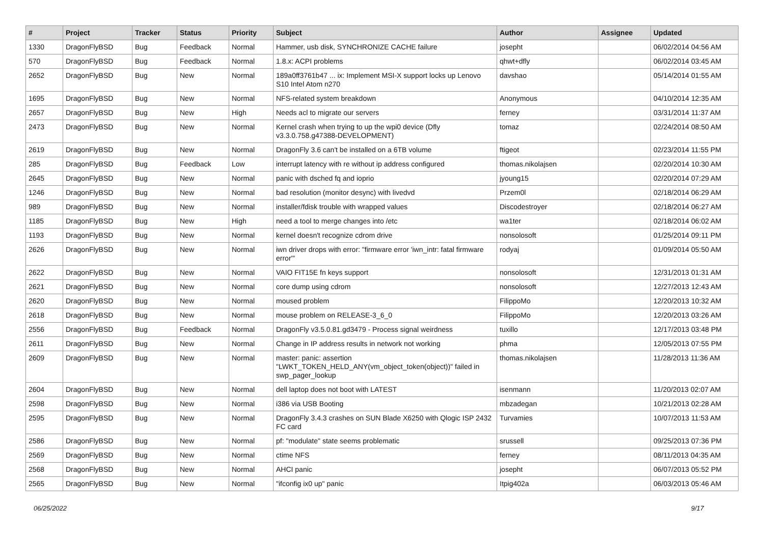| # | Project | Tracker | Status | Priority | Subject | Author | Assignee | Updated |
| --- | --- | --- | --- | --- | --- | --- | --- | --- |
| 1330 | DragonFlyBSD | Bug | Feedback | Normal | Hammer, usb disk, SYNCHRONIZE CACHE failure | josepht | | 06/02/2014 04:56 AM |
| 570 | DragonFlyBSD | Bug | Feedback | Normal | 1.8.x: ACPI problems | qhwt+dfly | | 06/02/2014 03:45 AM |
| 2652 | DragonFlyBSD | Bug | New | Normal | 189a0ff3761b47 ... ix: Implement MSI-X support locks up Lenovo S10 Intel Atom n270 | davshao | | 05/14/2014 01:55 AM |
| 1695 | DragonFlyBSD | Bug | New | Normal | NFS-related system breakdown | Anonymous | | 04/10/2014 12:35 AM |
| 2657 | DragonFlyBSD | Bug | New | High | Needs acl to migrate our servers | ferney | | 03/31/2014 11:37 AM |
| 2473 | DragonFlyBSD | Bug | New | Normal | Kernel crash when trying to up the wpi0 device (Dfly v3.3.0.758.g47388-DEVELOPMENT) | tomaz | | 02/24/2014 08:50 AM |
| 2619 | DragonFlyBSD | Bug | New | Normal | DragonFly 3.6 can't be installed on a 6TB volume | ftigeot | | 02/23/2014 11:55 PM |
| 285 | DragonFlyBSD | Bug | Feedback | Low | interrupt latency with re without ip address configured | thomas.nikolajsen | | 02/20/2014 10:30 AM |
| 2645 | DragonFlyBSD | Bug | New | Normal | panic with dsched fq and ioprio | jyoung15 | | 02/20/2014 07:29 AM |
| 1246 | DragonFlyBSD | Bug | New | Normal | bad resolution (monitor desync) with livedvd | Przem0l | | 02/18/2014 06:29 AM |
| 989 | DragonFlyBSD | Bug | New | Normal | installer/fdisk trouble with wrapped values | Discodestroyer | | 02/18/2014 06:27 AM |
| 1185 | DragonFlyBSD | Bug | New | High | need a tool to merge changes into /etc | wa1ter | | 02/18/2014 06:02 AM |
| 1193 | DragonFlyBSD | Bug | New | Normal | kernel doesn't recognize cdrom drive | nonsolosoft | | 01/25/2014 09:11 PM |
| 2626 | DragonFlyBSD | Bug | New | Normal | iwn driver drops with error: "firmware error 'iwn_intr: fatal firmware error'" | rodyaj | | 01/09/2014 05:50 AM |
| 2622 | DragonFlyBSD | Bug | New | Normal | VAIO FIT15E fn keys support | nonsolosoft | | 12/31/2013 01:31 AM |
| 2621 | DragonFlyBSD | Bug | New | Normal | core dump using cdrom | nonsolosoft | | 12/27/2013 12:43 AM |
| 2620 | DragonFlyBSD | Bug | New | Normal | moused problem | FilippoMo | | 12/20/2013 10:32 AM |
| 2618 | DragonFlyBSD | Bug | New | Normal | mouse problem on RELEASE-3_6_0 | FilippoMo | | 12/20/2013 03:26 AM |
| 2556 | DragonFlyBSD | Bug | Feedback | Normal | DragonFly v3.5.0.81.gd3479 - Process signal weirdness | tuxillo | | 12/17/2013 03:48 PM |
| 2611 | DragonFlyBSD | Bug | New | Normal | Change in IP address results in network not working | phma | | 12/05/2013 07:55 PM |
| 2609 | DragonFlyBSD | Bug | New | Normal | master: panic: assertion "LWKT_TOKEN_HELD_ANY(vm_object_token(object))" failed in swp_pager_lookup | thomas.nikolajsen | | 11/28/2013 11:36 AM |
| 2604 | DragonFlyBSD | Bug | New | Normal | dell laptop does not boot with LATEST | isenmann | | 11/20/2013 02:07 AM |
| 2598 | DragonFlyBSD | Bug | New | Normal | i386 via USB Booting | mbzadegan | | 10/21/2013 02:28 AM |
| 2595 | DragonFlyBSD | Bug | New | Normal | DragonFly 3.4.3 crashes on SUN Blade X6250 with Qlogic ISP 2432 FC card | Turvamies | | 10/07/2013 11:53 AM |
| 2586 | DragonFlyBSD | Bug | New | Normal | pf: "modulate" state seems problematic | srussell | | 09/25/2013 07:36 PM |
| 2569 | DragonFlyBSD | Bug | New | Normal | ctime NFS | ferney | | 08/11/2013 04:35 AM |
| 2568 | DragonFlyBSD | Bug | New | Normal | AHCI panic | josepht | | 06/07/2013 05:52 PM |
| 2565 | DragonFlyBSD | Bug | New | Normal | "ifconfig ix0 up" panic | Itpig402a | | 06/03/2013 05:46 AM |
06/25/2022 9/17